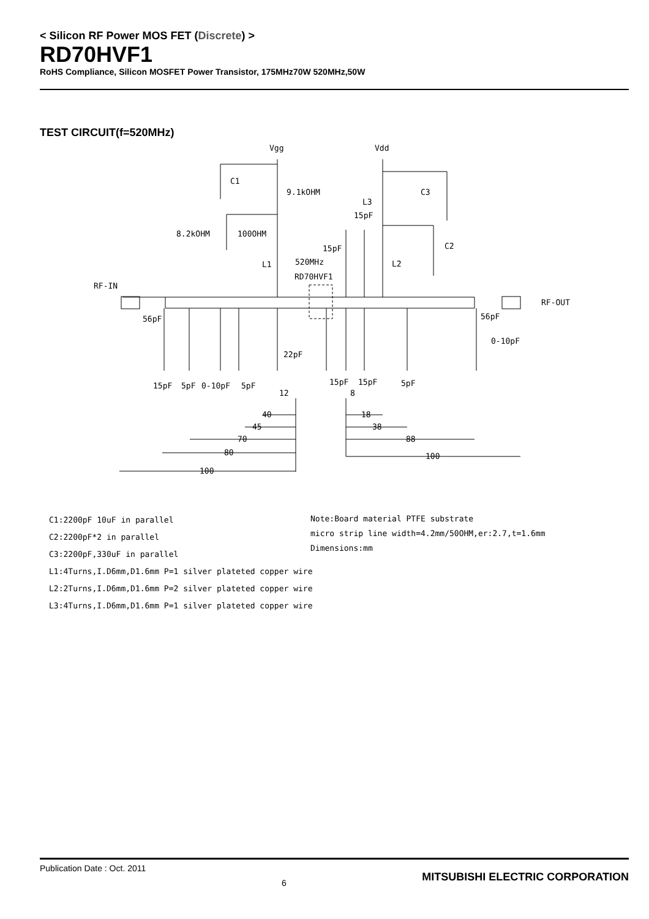< Silicon RF Power MOS FET (Discrete) >
RD70HVF1
RoHS Compliance, Silicon MOSFET Power Transistor, 175MHz70W 520MHz,50W
TEST CIRCUIT(f=520MHz)
Vgg
Vdd
C1
9.1kOHM
C3
L3
15pF
8.2kOHM
100OHM
C2
15pF
520MHz
L1
L2
RD70HVF1
RF-IN
RF-OUT
56pF
56pF
0-10pF
22pF
15pF
5pF
0-10pF
5pF
15pF
15pF
5pF
12
8
40
45
70
80
100
18
38
88
100
C1:2200pF 10uF in parallel
C2:2200pF*2 in parallel
C3:2200pF,330uF in parallel
L1:4Turns,I.D6mm,D1.6mm P=1 silver plateted copper wire
L2:2Turns,I.D6mm,D1.6mm P=2 silver plateted copper wire
L3:4Turns,I.D6mm,D1.6mm P=1 silver plateted copper wire
Note:Board material PTFE substrate
micro strip line width=4.2mm/50OHM,er:2.7,t=1.6mm
Dimensions:mm
Publication Date : Oct. 2011 6 MITSUBISHI ELECTRIC CORPORATION